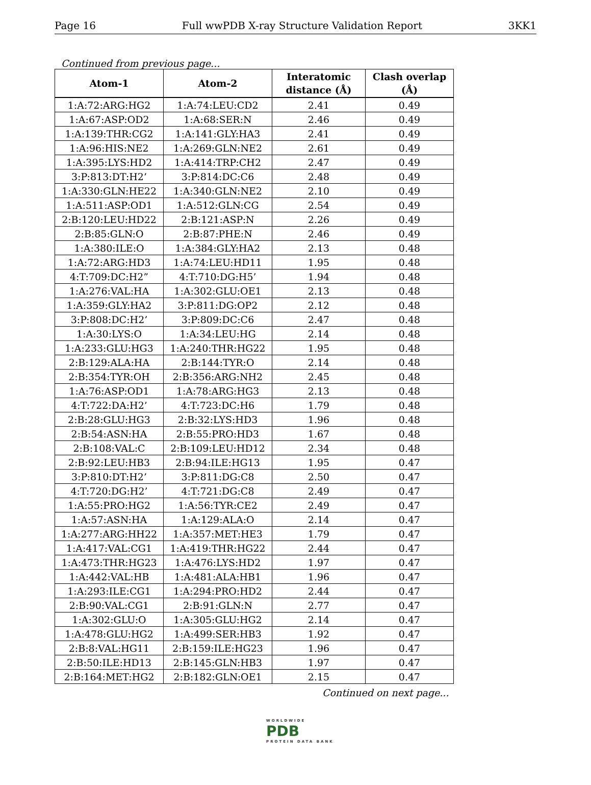Page 16 Full wwPDB X-ray Structure Validation Report 3KK1
Continued from previous page...
| Atom-1 | Atom-2 | Interatomic distance (Å) | Clash overlap (Å) |
| --- | --- | --- | --- |
| 1:A:72:ARG:HG2 | 1:A:74:LEU:CD2 | 2.41 | 0.49 |
| 1:A:67:ASP:OD2 | 1:A:68:SER:N | 2.46 | 0.49 |
| 1:A:139:THR:CG2 | 1:A:141:GLY:HA3 | 2.41 | 0.49 |
| 1:A:96:HIS:NE2 | 1:A:269:GLN:NE2 | 2.61 | 0.49 |
| 1:A:395:LYS:HD2 | 1:A:414:TRP:CH2 | 2.47 | 0.49 |
| 3:P:813:DT:H2’ | 3:P:814:DC:C6 | 2.48 | 0.49 |
| 1:A:330:GLN:HE22 | 1:A:340:GLN:NE2 | 2.10 | 0.49 |
| 1:A:511:ASP:OD1 | 1:A:512:GLN:CG | 2.54 | 0.49 |
| 2:B:120:LEU:HD22 | 2:B:121:ASP:N | 2.26 | 0.49 |
| 2:B:85:GLN:O | 2:B:87:PHE:N | 2.46 | 0.49 |
| 1:A:380:ILE:O | 1:A:384:GLY:HA2 | 2.13 | 0.48 |
| 1:A:72:ARG:HD3 | 1:A:74:LEU:HD11 | 1.95 | 0.48 |
| 4:T:709:DC:H2” | 4:T:710:DG:H5’ | 1.94 | 0.48 |
| 1:A:276:VAL:HA | 1:A:302:GLU:OE1 | 2.13 | 0.48 |
| 1:A:359:GLY:HA2 | 3:P:811:DG:OP2 | 2.12 | 0.48 |
| 3:P:808:DC:H2’ | 3:P:809:DC:C6 | 2.47 | 0.48 |
| 1:A:30:LYS:O | 1:A:34:LEU:HG | 2.14 | 0.48 |
| 1:A:233:GLU:HG3 | 1:A:240:THR:HG22 | 1.95 | 0.48 |
| 2:B:129:ALA:HA | 2:B:144:TYR:O | 2.14 | 0.48 |
| 2:B:354:TYR:OH | 2:B:356:ARG:NH2 | 2.45 | 0.48 |
| 1:A:76:ASP:OD1 | 1:A:78:ARG:HG3 | 2.13 | 0.48 |
| 4:T:722:DA:H2’ | 4:T:723:DC:H6 | 1.79 | 0.48 |
| 2:B:28:GLU:HG3 | 2:B:32:LYS:HD3 | 1.96 | 0.48 |
| 2:B:54:ASN:HA | 2:B:55:PRO:HD3 | 1.67 | 0.48 |
| 2:B:108:VAL:C | 2:B:109:LEU:HD12 | 2.34 | 0.48 |
| 2:B:92:LEU:HB3 | 2:B:94:ILE:HG13 | 1.95 | 0.47 |
| 3:P:810:DT:H2’ | 3:P:811:DG:C8 | 2.50 | 0.47 |
| 4:T:720:DG:H2’ | 4:T:721:DG:C8 | 2.49 | 0.47 |
| 1:A:55:PRO:HG2 | 1:A:56:TYR:CE2 | 2.49 | 0.47 |
| 1:A:57:ASN:HA | 1:A:129:ALA:O | 2.14 | 0.47 |
| 1:A:277:ARG:HH22 | 1:A:357:MET:HE3 | 1.79 | 0.47 |
| 1:A:417:VAL:CG1 | 1:A:419:THR:HG22 | 2.44 | 0.47 |
| 1:A:473:THR:HG23 | 1:A:476:LYS:HD2 | 1.97 | 0.47 |
| 1:A:442:VAL:HB | 1:A:481:ALA:HB1 | 1.96 | 0.47 |
| 1:A:293:ILE:CG1 | 1:A:294:PRO:HD2 | 2.44 | 0.47 |
| 2:B:90:VAL:CG1 | 2:B:91:GLN:N | 2.77 | 0.47 |
| 1:A:302:GLU:O | 1:A:305:GLU:HG2 | 2.14 | 0.47 |
| 1:A:478:GLU:HG2 | 1:A:499:SER:HB3 | 1.92 | 0.47 |
| 2:B:8:VAL:HG11 | 2:B:159:ILE:HG23 | 1.96 | 0.47 |
| 2:B:50:ILE:HD13 | 2:B:145:GLN:HB3 | 1.97 | 0.47 |
| 2:B:164:MET:HG2 | 2:B:182:GLN:OE1 | 2.15 | 0.47 |
Continued on next page...
WORLDWIDE
PDB
PROTEIN DATA BANK